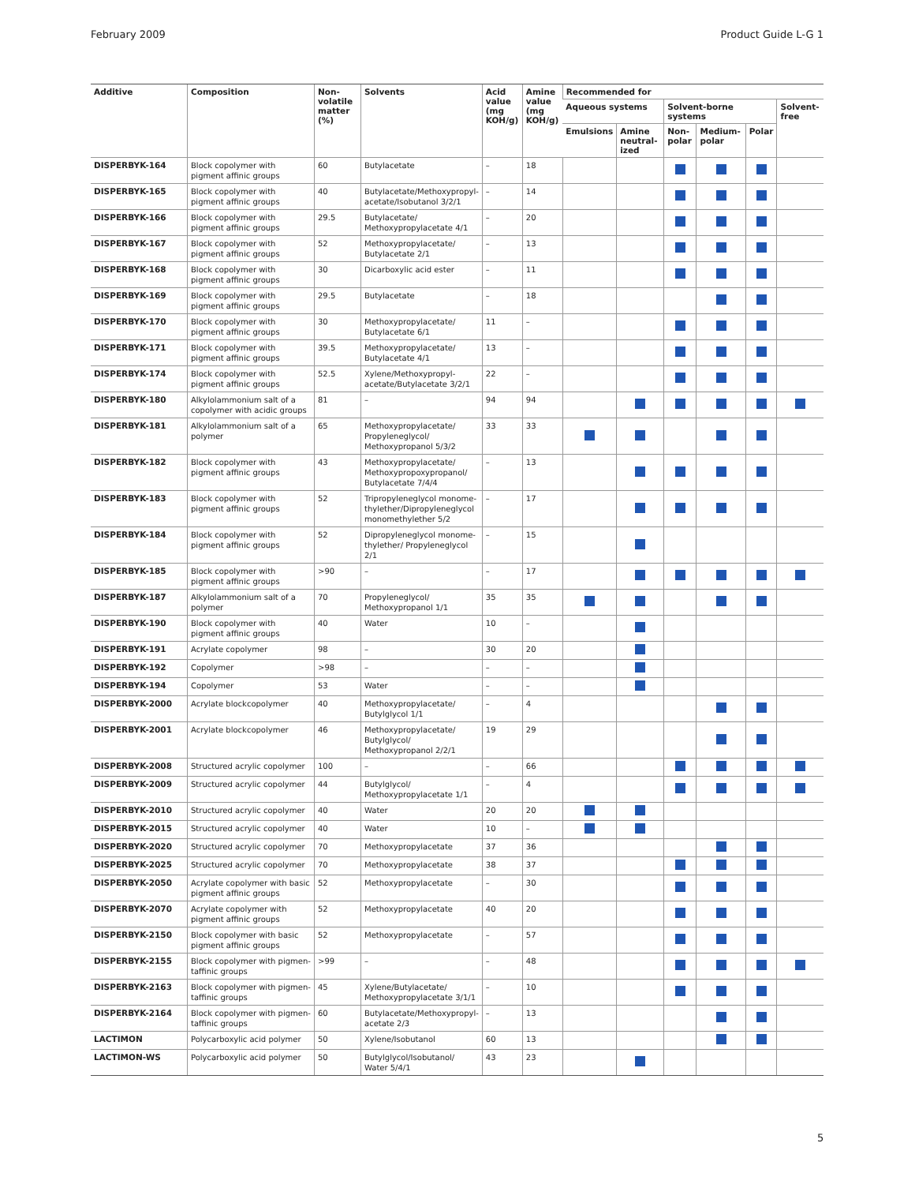February 2009 Product Guide L-G 1
| Additive | Composition | Non-volatile matter (%) | Solvents | Acid value (mg KOH/g) | Amine value (mg KOH/g) | Recommended for | | | | | |
| --- | --- | --- | --- | --- | --- | --- | --- | --- | --- | --- | --- |
| | | | | | | Aqueous systems | | Solvent-borne systems | | | Solvent-free |
| | | | | | | Emulsions | Amine neutral-ized | Non-polar | Medium-polar | Polar | |
| DISPERBYK-164 | Block copolymer with pigment affinic groups | 60 | Butylacetate | – | 18 | | | | | | |
| DISPERBYK-165 | Block copolymer with pigment affinic groups | 40 | Butylacetate/Methoxypropyl-acetate/Isobutanol 3/2/1 | – | 14 | | | | | | |
| DISPERBYK-166 | Block copolymer with pigment affinic groups | 29.5 | Butylacetate/ Methoxypropylacetate 4/1 | – | 20 | | | | | | |
| DISPERBYK-167 | Block copolymer with pigment affinic groups | 52 | Methoxypropylacetate/ Butylacetate 2/1 | – | 13 | | | | | | |
| DISPERBYK-168 | Block copolymer with pigment affinic groups | 30 | Dicarboxylic acid ester | – | 11 | | | | | | |
| DISPERBYK-169 | Block copolymer with pigment affinic groups | 29.5 | Butylacetate | – | 18 | | | | | | |
| DISPERBYK-170 | Block copolymer with pigment affinic groups | 30 | Methoxypropylacetate/ Butylacetate 6/1 | 11 | – | | | | | | |
| DISPERBYK-171 | Block copolymer with pigment affinic groups | 39.5 | Methoxypropylacetate/ Butylacetate 4/1 | 13 | – | | | | | | |
| DISPERBYK-174 | Block copolymer with pigment affinic groups | 52.5 | Xylene/Methoxypropyl-acetate/Butylacetate 3/2/1 | 22 | – | | | | | | |
| DISPERBYK-180 | Alkylolammonium salt of a copolymer with acidic groups | 81 | – | 94 | 94 | | | | | | |
| DISPERBYK-181 | Alkylolammonium salt of a polymer | 65 | Methoxypropylacetate/ Propyleneglycol/ Methoxypropanol 5/3/2 | 33 | 33 | | | | | | |
| DISPERBYK-182 | Block copolymer with pigment affinic groups | 43 | Methoxypropylacetate/ Methoxypropoxypropanol/ Butylacetate 7/4/4 | – | 13 | | | | | | |
| DISPERBYK-183 | Block copolymer with pigment affinic groups | 52 | Tripropyleneglycol monome-thylether/Dipropyleneglycol monomethylether 5/2 | – | 17 | | | | | | |
| DISPERBYK-184 | Block copolymer with pigment affinic groups | 52 | Dipropyleneglycol monome-thylether/ Propyleneglycol 2/1 | – | 15 | | | | | | |
| DISPERBYK-185 | Block copolymer with pigment affinic groups | >90 | – | – | 17 | | | | | | |
| DISPERBYK-187 | Alkylolammonium salt of a polymer | 70 | Propyleneglycol/ Methoxypropanol 1/1 | 35 | 35 | | | | | | |
| DISPERBYK-190 | Block copolymer with pigment affinic groups | 40 | Water | 10 | – | | | | | | |
| DISPERBYK-191 | Acrylate copolymer | 98 | – | 30 | 20 | | | | | | |
| DISPERBYK-192 | Copolymer | >98 | – | – | – | | | | | | |
| DISPERBYK-194 | Copolymer | 53 | Water | – | – | | | | | | |
| DISPERBYK-2000 | Acrylate blockcopolymer | 40 | Methoxypropylacetate/ Butylglycol 1/1 | – | 4 | | | | | | |
| DISPERBYK-2001 | Acrylate blockcopolymer | 46 | Methoxypropylacetate/ Butylglycol/ Methoxypropanol 2/2/1 | 19 | 29 | | | | | | |
| DISPERBYK-2008 | Structured acrylic copolymer | 100 | – | – | 66 | | | | | | |
| DISPERBYK-2009 | Structured acrylic copolymer | 44 | Butylglycol/ Methoxypropylacetate 1/1 | – | 4 | | | | | | |
| DISPERBYK-2010 | Structured acrylic copolymer | 40 | Water | 20 | 20 | | | | | | |
| DISPERBYK-2015 | Structured acrylic copolymer | 40 | Water | 10 | – | | | | | | |
| DISPERBYK-2020 | Structured acrylic copolymer | 70 | Methoxypropylacetate | 37 | 36 | | | | | | |
| DISPERBYK-2025 | Structured acrylic copolymer | 70 | Methoxypropylacetate | 38 | 37 | | | | | | |
| DISPERBYK-2050 | Acrylate copolymer with basic pigment affinic groups | 52 | Methoxypropylacetate | – | 30 | | | | | | |
| DISPERBYK-2070 | Acrylate copolymer with pigment affinic groups | 52 | Methoxypropylacetate | 40 | 20 | | | | | | |
| DISPERBYK-2150 | Block copolymer with basic pigment affinic groups | 52 | Methoxypropylacetate | – | 57 | | | | | | |
| DISPERBYK-2155 | Block copolymer with pigmen-taffinic groups | >99 | – | – | 48 | | | | | | |
| DISPERBYK-2163 | Block copolymer with pigmen-taffinic groups | 45 | Xylene/Butylacetate/ Methoxypropylacetate 3/1/1 | – | 10 | | | | | | |
| DISPERBYK-2164 | Block copolymer with pigmen-taffinic groups | 60 | Butylacetate/Methoxypropyl-acetate 2/3 | – | 13 | | | | | | |
| LACTIMON | Polycarboxylic acid polymer | 50 | Xylene/Isobutanol | 60 | 13 | | | | | | |
| LACTIMON-WS | Polycarboxylic acid polymer | 50 | Butylglycol/Isobutanol/ Water 5/4/1 | 43 | 23 | | | | | | |
5